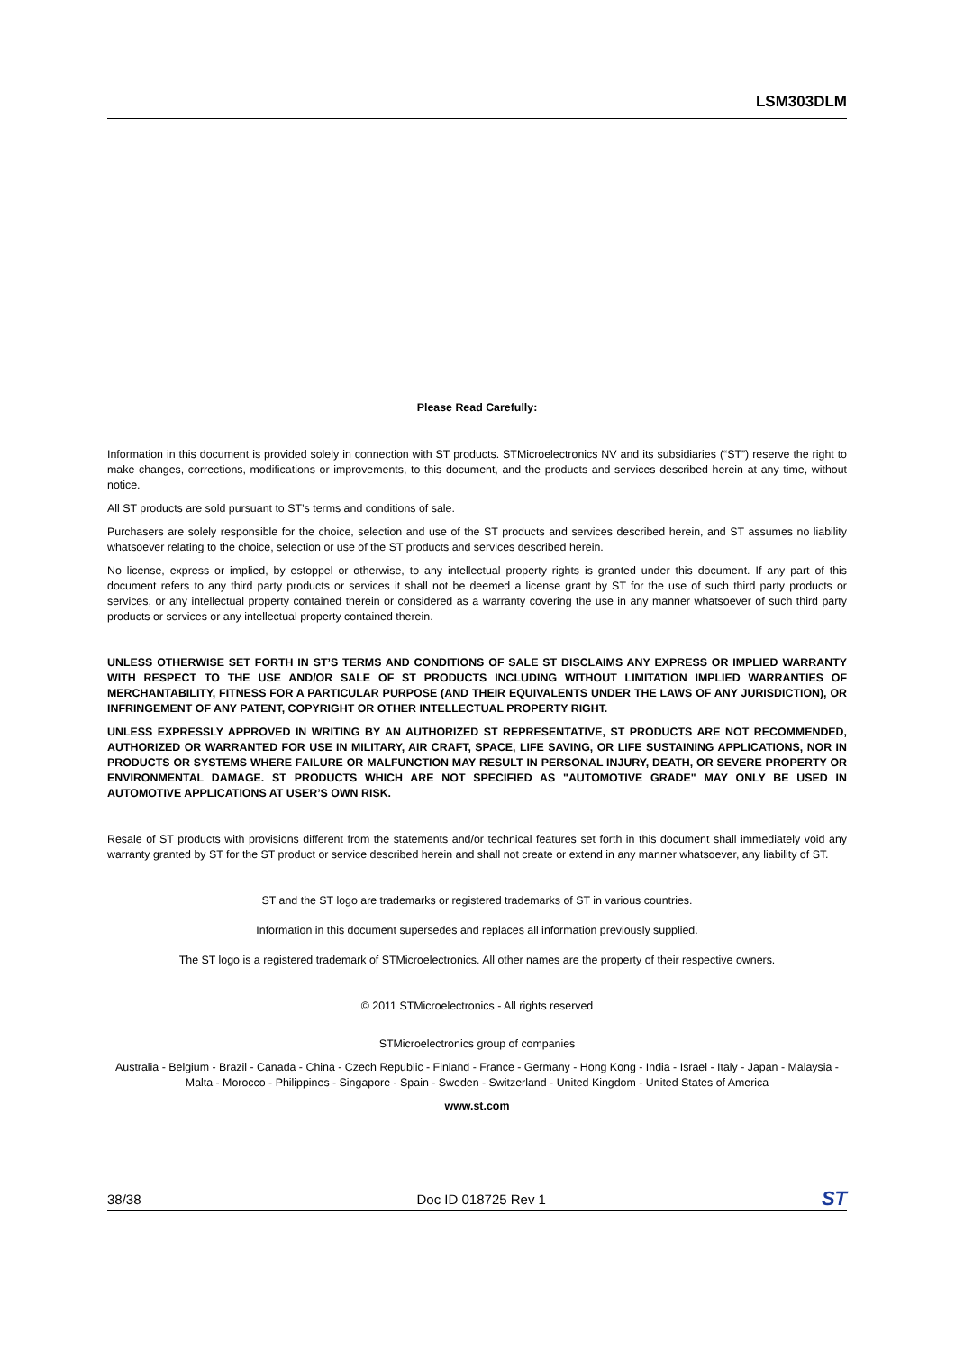LSM303DLM
Please Read Carefully:
Information in this document is provided solely in connection with ST products. STMicroelectronics NV and its subsidiaries (“ST”) reserve the right to make changes, corrections, modifications or improvements, to this document, and the products and services described herein at any time, without notice.
All ST products are sold pursuant to ST’s terms and conditions of sale.
Purchasers are solely responsible for the choice, selection and use of the ST products and services described herein, and ST assumes no liability whatsoever relating to the choice, selection or use of the ST products and services described herein.
No license, express or implied, by estoppel or otherwise, to any intellectual property rights is granted under this document. If any part of this document refers to any third party products or services it shall not be deemed a license grant by ST for the use of such third party products or services, or any intellectual property contained therein or considered as a warranty covering the use in any manner whatsoever of such third party products or services or any intellectual property contained therein.
UNLESS OTHERWISE SET FORTH IN ST’S TERMS AND CONDITIONS OF SALE ST DISCLAIMS ANY EXPRESS OR IMPLIED WARRANTY WITH RESPECT TO THE USE AND/OR SALE OF ST PRODUCTS INCLUDING WITHOUT LIMITATION IMPLIED WARRANTIES OF MERCHANTABILITY, FITNESS FOR A PARTICULAR PURPOSE (AND THEIR EQUIVALENTS UNDER THE LAWS OF ANY JURISDICTION), OR INFRINGEMENT OF ANY PATENT, COPYRIGHT OR OTHER INTELLECTUAL PROPERTY RIGHT.
UNLESS EXPRESSLY APPROVED IN WRITING BY AN AUTHORIZED ST REPRESENTATIVE, ST PRODUCTS ARE NOT RECOMMENDED, AUTHORIZED OR WARRANTED FOR USE IN MILITARY, AIR CRAFT, SPACE, LIFE SAVING, OR LIFE SUSTAINING APPLICATIONS, NOR IN PRODUCTS OR SYSTEMS WHERE FAILURE OR MALFUNCTION MAY RESULT IN PERSONAL INJURY, DEATH, OR SEVERE PROPERTY OR ENVIRONMENTAL DAMAGE. ST PRODUCTS WHICH ARE NOT SPECIFIED AS "AUTOMOTIVE GRADE" MAY ONLY BE USED IN AUTOMOTIVE APPLICATIONS AT USER’S OWN RISK.
Resale of ST products with provisions different from the statements and/or technical features set forth in this document shall immediately void any warranty granted by ST for the ST product or service described herein and shall not create or extend in any manner whatsoever, any liability of ST.
ST and the ST logo are trademarks or registered trademarks of ST in various countries.
Information in this document supersedes and replaces all information previously supplied.
The ST logo is a registered trademark of STMicroelectronics. All other names are the property of their respective owners.
© 2011 STMicroelectronics - All rights reserved
STMicroelectronics group of companies
Australia - Belgium - Brazil - Canada - China - Czech Republic - Finland - France - Germany - Hong Kong - India - Israel - Italy - Japan - Malaysia - Malta - Morocco - Philippines - Singapore - Spain - Sweden - Switzerland - United Kingdom - United States of America
www.st.com
38/38 Doc ID 018725 Rev 1 ST